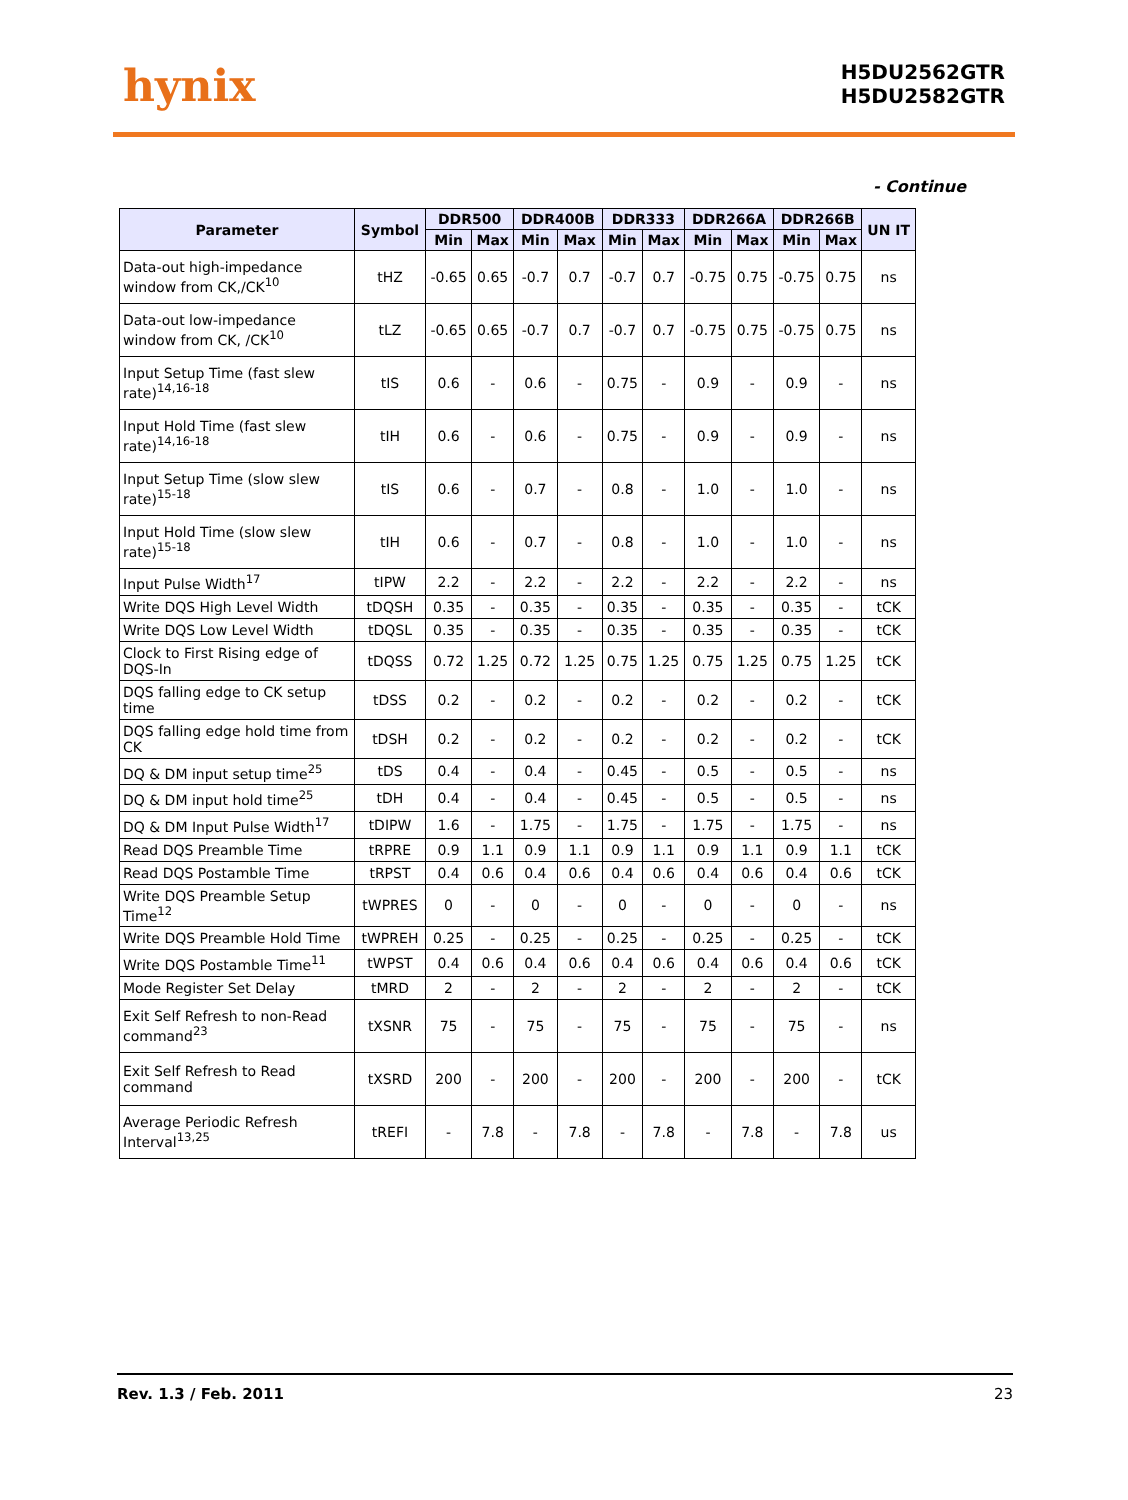hynix
H5DU2562GTR
H5DU2582GTR
- Continue
| Parameter | Symbol | DDR500 | | DDR400B | | DDR333 | | DDR266A | | DDR266B | | UN IT |
| --- | --- | --- | --- | --- | --- | --- | --- | --- | --- | --- | --- | --- |
| | | Min | Max | Min | Max | Min | Max | Min | Max | Min | Max | |
| Data-out high-impedance window from CK,/CK<sup>10</sup> | tHZ | -0.65 | 0.65 | -0.7 | 0.7 | -0.7 | 0.7 | -0.75 | 0.75 | -0.75 | 0.75 | ns |
| Data-out low-impedance window from CK, /CK<sup>10</sup> | tLZ | -0.65 | 0.65 | -0.7 | 0.7 | -0.7 | 0.7 | -0.75 | 0.75 | -0.75 | 0.75 | ns |
| Input Setup Time (fast slew rate)<sup>14,16-18</sup> | tIS | 0.6 | - | 0.6 | - | 0.75 | - | 0.9 | - | 0.9 | - | ns |
| Input Hold Time (fast slew rate)<sup>14,16-18</sup> | tIH | 0.6 | - | 0.6 | - | 0.75 | - | 0.9 | - | 0.9 | - | ns |
| Input Setup Time (slow slew rate)<sup>15-18</sup> | tIS | 0.6 | - | 0.7 | - | 0.8 | - | 1.0 | - | 1.0 | - | ns |
| Input Hold Time (slow slew rate)<sup>15-18</sup> | tIH | 0.6 | - | 0.7 | - | 0.8 | - | 1.0 | - | 1.0 | - | ns |
| Input Pulse Width<sup>17</sup> | tIPW | 2.2 | - | 2.2 | - | 2.2 | - | 2.2 | - | 2.2 | - | ns |
| Write DQS High Level Width | tDQSH | 0.35 | - | 0.35 | - | 0.35 | - | 0.35 | - | 0.35 | - | tCK |
| Write DQS Low Level Width | tDQSL | 0.35 | - | 0.35 | - | 0.35 | - | 0.35 | - | 0.35 | - | tCK |
| Clock to First Rising edge of DQS-In | tDQSS | 0.72 | 1.25 | 0.72 | 1.25 | 0.75 | 1.25 | 0.75 | 1.25 | 0.75 | 1.25 | tCK |
| DQS falling edge to CK setup time | tDSS | 0.2 | - | 0.2 | - | 0.2 | - | 0.2 | - | 0.2 | - | tCK |
| DQS falling edge hold time from CK | tDSH | 0.2 | - | 0.2 | - | 0.2 | - | 0.2 | - | 0.2 | - | tCK |
| DQ & DM input setup time<sup>25</sup> | tDS | 0.4 | - | 0.4 | - | 0.45 | - | 0.5 | - | 0.5 | - | ns |
| DQ & DM input hold time<sup>25</sup> | tDH | 0.4 | - | 0.4 | - | 0.45 | - | 0.5 | - | 0.5 | - | ns |
| DQ & DM Input Pulse Width<sup>17</sup> | tDIPW | 1.6 | - | 1.75 | - | 1.75 | - | 1.75 | - | 1.75 | - | ns |
| Read DQS Preamble Time | tRPRE | 0.9 | 1.1 | 0.9 | 1.1 | 0.9 | 1.1 | 0.9 | 1.1 | 0.9 | 1.1 | tCK |
| Read DQS Postamble Time | tRPST | 0.4 | 0.6 | 0.4 | 0.6 | 0.4 | 0.6 | 0.4 | 0.6 | 0.4 | 0.6 | tCK |
| Write DQS Preamble Setup Time<sup>12</sup> | tWPRES | 0 | - | 0 | - | 0 | - | 0 | - | 0 | - | ns |
| Write DQS Preamble Hold Time | tWPREH | 0.25 | - | 0.25 | - | 0.25 | - | 0.25 | - | 0.25 | - | tCK |
| Write DQS Postamble Time<sup>11</sup> | tWPST | 0.4 | 0.6 | 0.4 | 0.6 | 0.4 | 0.6 | 0.4 | 0.6 | 0.4 | 0.6 | tCK |
| Mode Register Set Delay | tMRD | 2 | - | 2 | - | 2 | - | 2 | - | 2 | - | tCK |
| Exit Self Refresh to non-Read command<sup>23</sup> | tXSNR | 75 | - | 75 | - | 75 | - | 75 | - | 75 | - | ns |
| Exit Self Refresh to Read command | tXSRD | 200 | - | 200 | - | 200 | - | 200 | - | 200 | - | tCK |
| Average Periodic Refresh Interval<sup>13,25</sup> | tREFI | - | 7.8 | - | 7.8 | - | 7.8 | - | 7.8 | - | 7.8 | us |
Rev. 1.3 / Feb. 2011 23